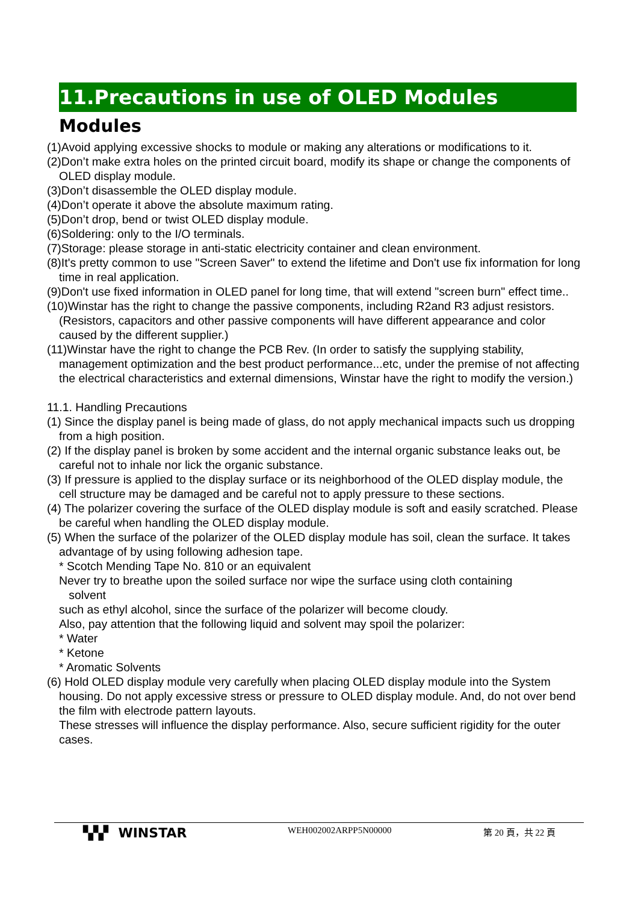11.Precautions in use of OLED Modules
Modules
(1)Avoid applying excessive shocks to module or making any alterations or modifications to it.
(2)Don’t make extra holes on the printed circuit board, modify its shape or change the components of OLED display module.
(3)Don’t disassemble the OLED display module.
(4)Don’t operate it above the absolute maximum rating.
(5)Don’t drop, bend or twist OLED display module.
(6)Soldering: only to the I/O terminals.
(7)Storage: please storage in anti-static electricity container and clean environment.
(8)It's pretty common to use "Screen Saver" to extend the lifetime and Don't use fix information for long time in real application.
(9)Don't use fixed information in OLED panel for long time, that will extend "screen burn" effect time..
(10)Winstar has the right to change the passive components, including R2and R3 adjust resistors. (Resistors, capacitors and other passive components will have different appearance and color caused by the different supplier.)
(11)Winstar have the right to change the PCB Rev. (In order to satisfy the supplying stability, management optimization and the best product performance...etc, under the premise of not affecting the electrical characteristics and external dimensions, Winstar have the right to modify the version.)
11.1. Handling Precautions
(1) Since the display panel is being made of glass, do not apply mechanical impacts such us dropping from a high position.
(2) If the display panel is broken by some accident and the internal organic substance leaks out, be careful not to inhale nor lick the organic substance.
(3) If pressure is applied to the display surface or its neighborhood of the OLED display module, the cell structure may be damaged and be careful not to apply pressure to these sections.
(4) The polarizer covering the surface of the OLED display module is soft and easily scratched. Please be careful when handling the OLED display module.
(5) When the surface of the polarizer of the OLED display module has soil, clean the surface. It takes advantage of by using following adhesion tape.
* Scotch Mending Tape No. 810 or an equivalent
Never try to breathe upon the soiled surface nor wipe the surface using cloth containing
solvent
such as ethyl alcohol, since the surface of the polarizer will become cloudy.
Also, pay attention that the following liquid and solvent may spoil the polarizer:
* Water
* Ketone
* Aromatic Solvents
(6) Hold OLED display module very carefully when placing OLED display module into the System housing. Do not apply excessive stress or pressure to OLED display module. And, do not over bend the film with electrode pattern layouts.
These stresses will influence the display performance. Also, secure sufficient rigidity for the outer cases.
▚▚▘ WINSTAR
WEH002002ARPP5N00000 第 20 頁，共 22 頁